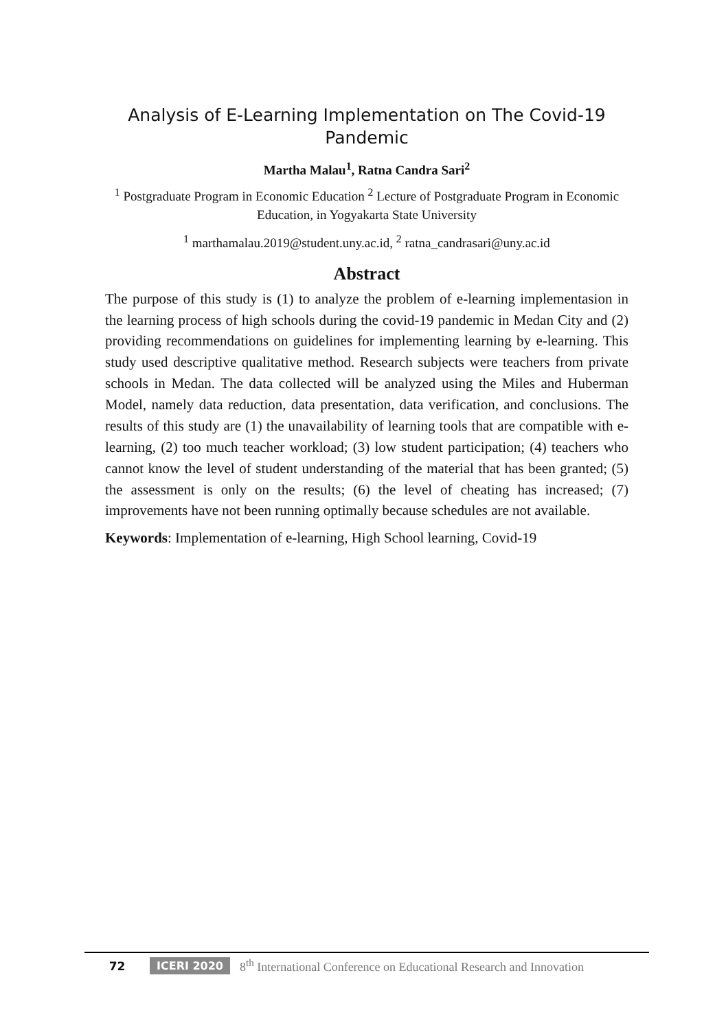Analysis of E-Learning Implementation on The Covid-19 Pandemic
Martha Malau<sup>1</sup>, Ratna Candra Sari<sup>2</sup>
<sup>1</sup> Postgraduate Program in Economic Education <sup>2</sup> Lecture of Postgraduate Program in Economic Education, in Yogyakarta State University
<sup>1</sup> marthamalau.2019@student.uny.ac.id, <sup>2</sup> ratna_candrasari@uny.ac.id
Abstract
The purpose of this study is (1) to analyze the problem of e-learning implementasion in the learning process of high schools during the covid-19 pandemic in Medan City and (2) providing recommendations on guidelines for implementing learning by e-learning. This study used descriptive qualitative method. Research subjects were teachers from private schools in Medan. The data collected will be analyzed using the Miles and Huberman Model, namely data reduction, data presentation, data verification, and conclusions. The results of this study are (1) the unavailability of learning tools that are compatible with e-learning, (2) too much teacher workload; (3) low student participation; (4) teachers who cannot know the level of student understanding of the material that has been granted; (5) the assessment is only on the results; (6) the level of cheating has increased; (7) improvements have not been running optimally because schedules are not available.
Keywords: Implementation of e-learning, High School learning, Covid-19
72 ICERI 2020 8<sup>th</sup> International Conference on Educational Research and Innovation